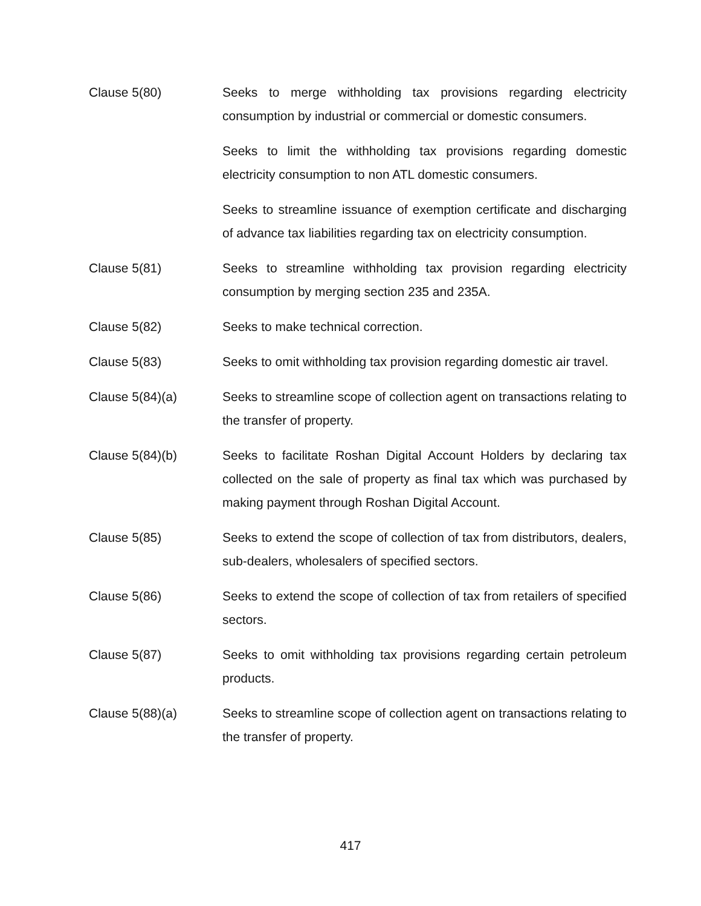Clause 5(80) Seeks to merge withholding tax provisions regarding electricity consumption by industrial or commercial or domestic consumers.
Seeks to limit the withholding tax provisions regarding domestic electricity consumption to non ATL domestic consumers.
Seeks to streamline issuance of exemption certificate and discharging of advance tax liabilities regarding tax on electricity consumption.
Clause 5(81) Seeks to streamline withholding tax provision regarding electricity consumption by merging section 235 and 235A.
Clause 5(82) Seeks to make technical correction.
Clause 5(83) Seeks to omit withholding tax provision regarding domestic air travel.
Clause 5(84)(a) Seeks to streamline scope of collection agent on transactions relating to the transfer of property.
Clause 5(84)(b) Seeks to facilitate Roshan Digital Account Holders by declaring tax collected on the sale of property as final tax which was purchased by making payment through Roshan Digital Account.
Clause 5(85) Seeks to extend the scope of collection of tax from distributors, dealers, sub-dealers, wholesalers of specified sectors.
Clause 5(86) Seeks to extend the scope of collection of tax from retailers of specified sectors.
Clause 5(87) Seeks to omit withholding tax provisions regarding certain petroleum products.
Clause 5(88)(a) Seeks to streamline scope of collection agent on transactions relating to the transfer of property.
417